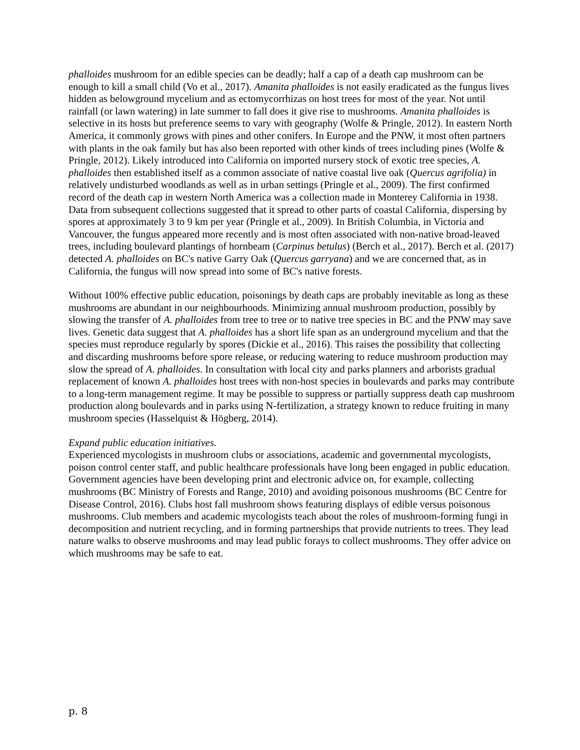phalloides mushroom for an edible species can be deadly; half a cap of a death cap mushroom can be enough to kill a small child (Vo et al., 2017). Amanita phalloides is not easily eradicated as the fungus lives hidden as belowground mycelium and as ectomycorrhizas on host trees for most of the year. Not until rainfall (or lawn watering) in late summer to fall does it give rise to mushrooms. Amanita phalloides is selective in its hosts but preference seems to vary with geography (Wolfe & Pringle, 2012). In eastern North America, it commonly grows with pines and other conifers. In Europe and the PNW, it most often partners with plants in the oak family but has also been reported with other kinds of trees including pines (Wolfe & Pringle, 2012). Likely introduced into California on imported nursery stock of exotic tree species, A. phalloides then established itself as a common associate of native coastal live oak (Quercus agrifolia) in relatively undisturbed woodlands as well as in urban settings (Pringle et al., 2009). The first confirmed record of the death cap in western North America was a collection made in Monterey California in 1938. Data from subsequent collections suggested that it spread to other parts of coastal California, dispersing by spores at approximately 3 to 9 km per year (Pringle et al., 2009). In British Columbia, in Victoria and Vancouver, the fungus appeared more recently and is most often associated with non-native broad-leaved trees, including boulevard plantings of hornbeam (Carpinus betulus) (Berch et al., 2017). Berch et al. (2017) detected A. phalloides on BC's native Garry Oak (Quercus garryana) and we are concerned that, as in California, the fungus will now spread into some of BC's native forests.
Without 100% effective public education, poisonings by death caps are probably inevitable as long as these mushrooms are abundant in our neighbourhoods. Minimizing annual mushroom production, possibly by slowing the transfer of A. phalloides from tree to tree or to native tree species in BC and the PNW may save lives. Genetic data suggest that A. phalloides has a short life span as an underground mycelium and that the species must reproduce regularly by spores (Dickie et al., 2016). This raises the possibility that collecting and discarding mushrooms before spore release, or reducing watering to reduce mushroom production may slow the spread of A. phalloides. In consultation with local city and parks planners and arborists gradual replacement of known A. phalloides host trees with non-host species in boulevards and parks may contribute to a long-term management regime. It may be possible to suppress or partially suppress death cap mushroom production along boulevards and in parks using N-fertilization, a strategy known to reduce fruiting in many mushroom species (Hasselquist & Högberg, 2014).
Expand public education initiatives.
Experienced mycologists in mushroom clubs or associations, academic and governmental mycologists, poison control center staff, and public healthcare professionals have long been engaged in public education. Government agencies have been developing print and electronic advice on, for example, collecting mushrooms (BC Ministry of Forests and Range, 2010) and avoiding poisonous mushrooms (BC Centre for Disease Control, 2016). Clubs host fall mushroom shows featuring displays of edible versus poisonous mushrooms. Club members and academic mycologists teach about the roles of mushroom-forming fungi in decomposition and nutrient recycling, and in forming partnerships that provide nutrients to trees. They lead nature walks to observe mushrooms and may lead public forays to collect mushrooms. They offer advice on which mushrooms may be safe to eat.
p. 8